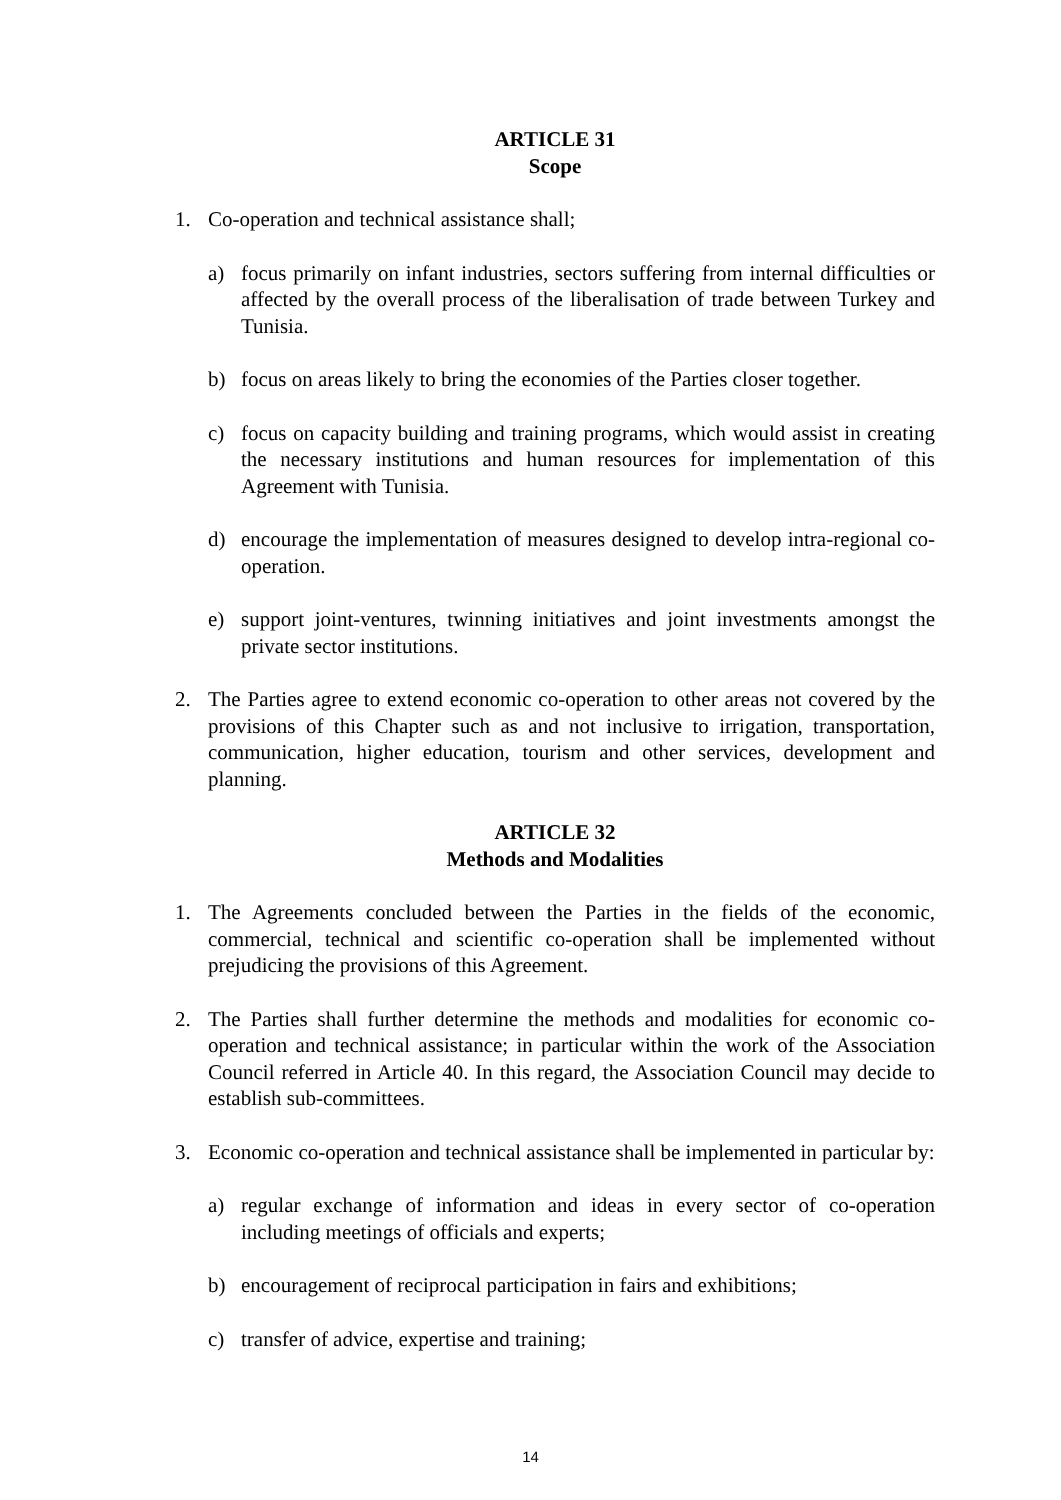ARTICLE 31
Scope
1. Co-operation and technical assistance shall;
a) focus primarily on infant industries, sectors suffering from internal difficulties or affected by the overall process of the liberalisation of trade between Turkey and Tunisia.
b) focus on areas likely to bring the economies of the Parties closer together.
c) focus on capacity building and training programs, which would assist in creating the necessary institutions and human resources for implementation of this Agreement with Tunisia.
d) encourage the implementation of measures designed to develop intra-regional co-operation.
e) support joint-ventures, twinning initiatives and joint investments amongst the private sector institutions.
2. The Parties agree to extend economic co-operation to other areas not covered by the provisions of this Chapter such as and not inclusive to irrigation, transportation, communication, higher education, tourism and other services, development and planning.
ARTICLE 32
Methods and Modalities
1. The Agreements concluded between the Parties in the fields of the economic, commercial, technical and scientific co-operation shall be implemented without prejudicing the provisions of this Agreement.
2. The Parties shall further determine the methods and modalities for economic co-operation and technical assistance; in particular within the work of the Association Council referred in Article 40. In this regard, the Association Council may decide to establish sub-committees.
3. Economic co-operation and technical assistance shall be implemented in particular by:
a) regular exchange of information and ideas in every sector of co-operation including meetings of officials and experts;
b) encouragement of reciprocal participation in fairs and exhibitions;
c) transfer of advice, expertise and training;
14